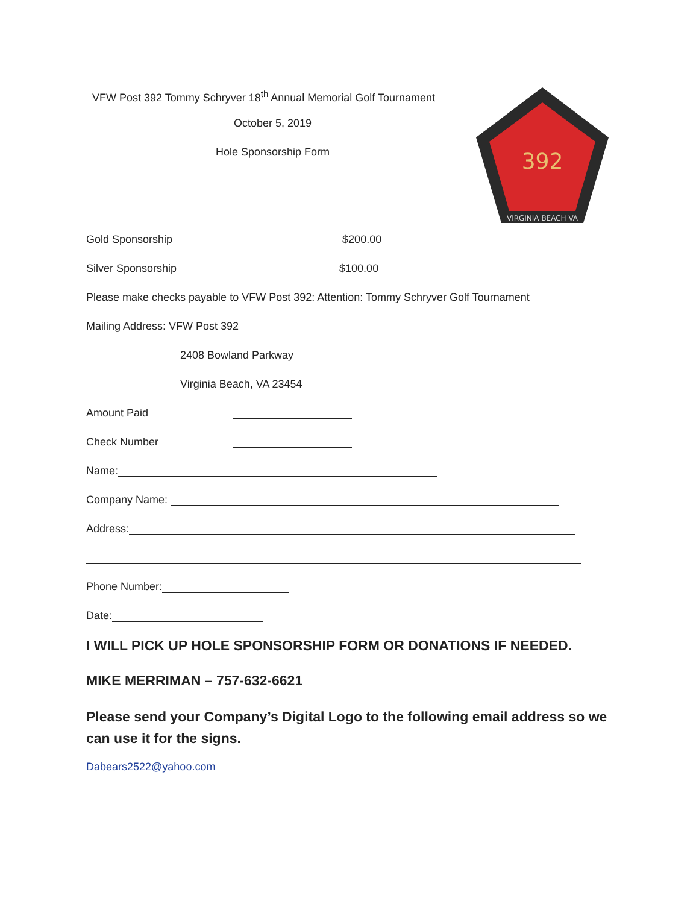392
VIRGINIA BEACH VA
VFW Post 392 Tommy Schryver 18<sup>th</sup> Annual Memorial Golf Tournament
October 5, 2019
Hole Sponsorship Form
Gold Sponsorship $200.00
Silver Sponsorship $100.00
Please make checks payable to VFW Post 392: Attention: Tommy Schryver Golf Tournament
Mailing Address: VFW Post 392
2408 Bowland Parkway
Virginia Beach, VA 23454
Amount Paid
Check Number
Name:
Company Name:
Address:
Phone Number:
Date:
I WILL PICK UP HOLE SPONSORSHIP FORM OR DONATIONS IF NEEDED.
MIKE MERRIMAN – 757-632-6621
Please send your Company’s Digital Logo to the following email address so we can use it for the signs.
Dabears2522@yahoo.com